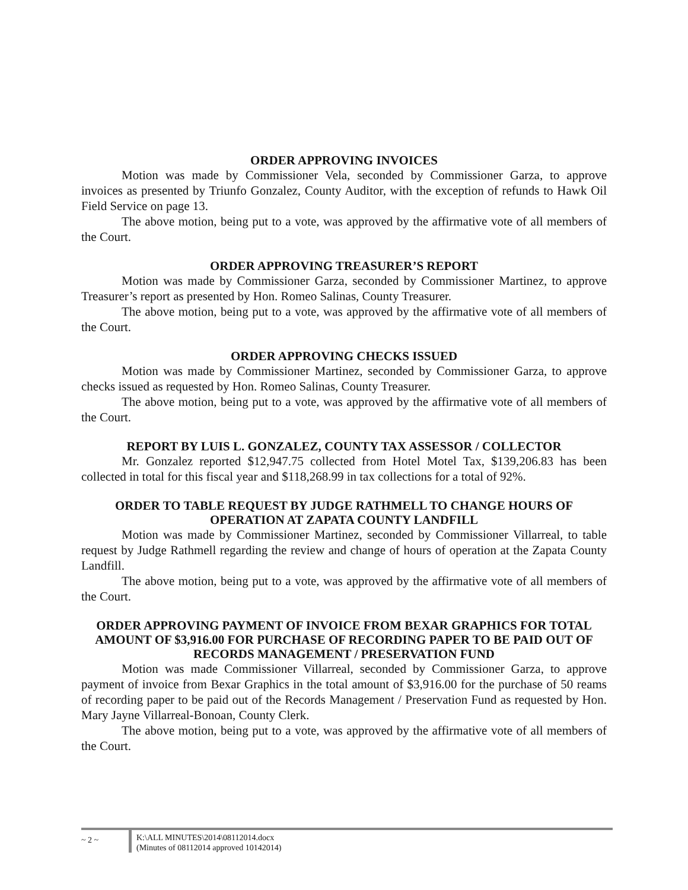ORDER APPROVING INVOICES
Motion was made by Commissioner Vela, seconded by Commissioner Garza, to approve invoices as presented by Triunfo Gonzalez, County Auditor, with the exception of refunds to Hawk Oil Field Service on page 13.
The above motion, being put to a vote, was approved by the affirmative vote of all members of the Court.
ORDER APPROVING TREASURER’S REPORT
Motion was made by Commissioner Garza, seconded by Commissioner Martinez, to approve Treasurer’s report as presented by Hon. Romeo Salinas, County Treasurer.
The above motion, being put to a vote, was approved by the affirmative vote of all members of the Court.
ORDER APPROVING CHECKS ISSUED
Motion was made by Commissioner Martinez, seconded by Commissioner Garza, to approve checks issued as requested by Hon. Romeo Salinas, County Treasurer.
The above motion, being put to a vote, was approved by the affirmative vote of all members of the Court.
REPORT BY LUIS L. GONZALEZ, COUNTY TAX ASSESSOR / COLLECTOR
Mr. Gonzalez reported $12,947.75 collected from Hotel Motel Tax, $139,206.83 has been collected in total for this fiscal year and $118,268.99 in tax collections for a total of 92%.
ORDER TO TABLE REQUEST BY JUDGE RATHMELL TO CHANGE HOURS OF OPERATION AT ZAPATA COUNTY LANDFILL
Motion was made by Commissioner Martinez, seconded by Commissioner Villarreal, to table request by Judge Rathmell regarding the review and change of hours of operation at the Zapata County Landfill.
The above motion, being put to a vote, was approved by the affirmative vote of all members of the Court.
ORDER APPROVING PAYMENT OF INVOICE FROM BEXAR GRAPHICS FOR TOTAL AMOUNT OF $3,916.00 FOR PURCHASE OF RECORDING PAPER TO BE PAID OUT OF RECORDS MANAGEMENT / PRESERVATION FUND
Motion was made Commissioner Villarreal, seconded by Commissioner Garza, to approve payment of invoice from Bexar Graphics in the total amount of $3,916.00 for the purchase of 50 reams of recording paper to be paid out of the Records Management / Preservation Fund as requested by Hon. Mary Jayne Villarreal-Bonoan, County Clerk.
The above motion, being put to a vote, was approved by the affirmative vote of all members of the Court.
~ 2 ~
K:\ALL MINUTES\2014\08112014.docx
(Minutes of 08112014 approved 10142014)